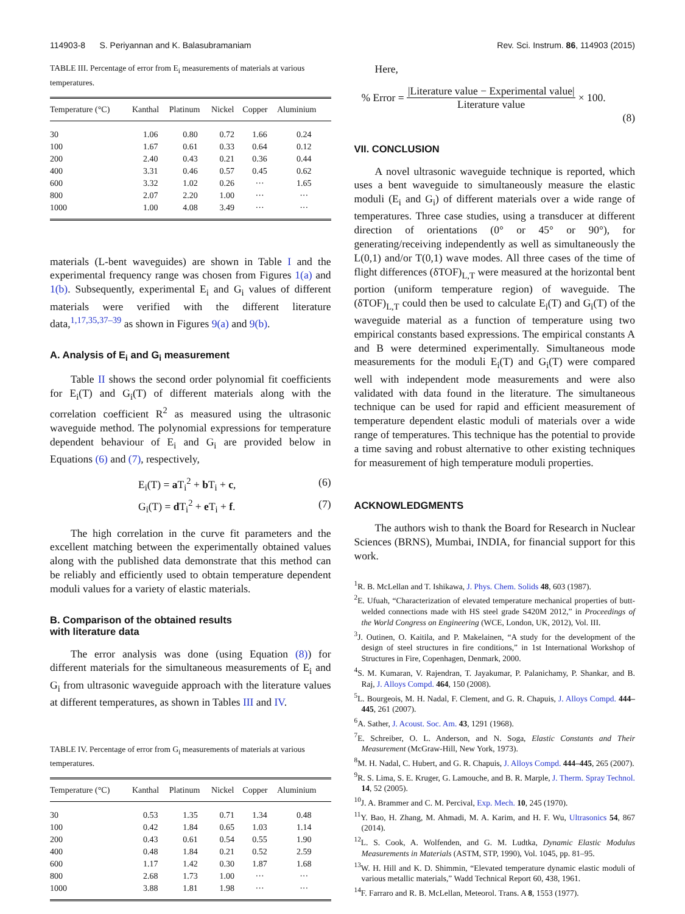114903-8 S. Periyannan and K. Balasubramaniam Rev. Sci. Instrum. 86, 114903 (2015)
TABLE III. Percentage of error from E<sub>i</sub> measurements of materials at various temperatures.
| Temperature (°C) | Kanthal | Platinum | Nickel | Copper | Aluminium |
| --- | --- | --- | --- | --- | --- |
| 30 | 1.06 | 0.80 | 0.72 | 1.66 | 0.24 |
| 100 | 1.67 | 0.61 | 0.33 | 0.64 | 0.12 |
| 200 | 2.40 | 0.43 | 0.21 | 0.36 | 0.44 |
| 400 | 3.31 | 0.46 | 0.57 | 0.45 | 0.62 |
| 600 | 3.32 | 1.02 | 0.26 | ··· | 1.65 |
| 800 | 2.07 | 2.20 | 1.00 | ··· | ··· |
| 1000 | 1.00 | 4.08 | 3.49 | ··· | ··· |
materials (L-bent waveguides) are shown in Table I and the experimental frequency range was chosen from Figures 1(a) and 1(b). Subsequently, experimental E<sub>i</sub> and G<sub>i</sub> values of different materials were verified with the different literature data,<sup>1,17,35,37–39</sup> as shown in Figures 9(a) and 9(b).
A. Analysis of E<sub>i</sub> and G<sub>i</sub> measurement
Table II shows the second order polynomial fit coefficients for E<sub>i</sub>(T) and G<sub>i</sub>(T) of different materials along with the correlation coefficient R<sup>2</sup> as measured using the ultrasonic waveguide method. The polynomial expressions for temperature dependent behaviour of E<sub>i</sub> and G<sub>i</sub> are provided below in Equations (6) and (7), respectively,
E<sub>i</sub>(T) = a T<sub>i</sub><sup>2</sup> + b T<sub>i</sub> + c, (6)
G<sub>i</sub>(T) = d T<sub>i</sub><sup>2</sup> + e T<sub>i</sub> + f. (7)
The high correlation in the curve fit parameters and the excellent matching between the experimentally obtained values along with the published data demonstrate that this method can be reliably and efficiently used to obtain temperature dependent moduli values for a variety of elastic materials.
B. Comparison of the obtained results
with literature data
The error analysis was done (using Equation (8)) for different materials for the simultaneous measurements of E<sub>i</sub> and G<sub>i</sub> from ultrasonic waveguide approach with the literature values at different temperatures, as shown in Tables III and IV.
TABLE IV. Percentage of error from G<sub>i</sub> measurements of materials at various temperatures.
| Temperature (°C) | Kanthal | Platinum | Nickel | Copper | Aluminium |
| --- | --- | --- | --- | --- | --- |
| 30 | 0.53 | 1.35 | 0.71 | 1.34 | 0.48 |
| 100 | 0.42 | 1.84 | 0.65 | 1.03 | 1.14 |
| 200 | 0.43 | 0.61 | 0.54 | 0.55 | 1.90 |
| 400 | 0.48 | 1.84 | 0.21 | 0.52 | 2.59 |
| 600 | 1.17 | 1.42 | 0.30 | 1.87 | 1.68 |
| 800 | 2.68 | 1.73 | 1.00 | ··· | ··· |
| 1000 | 3.88 | 1.81 | 1.98 | ··· | ··· |
Here,
% Error = |Literature value − Experimental value| Literature value × 100.
(8)
VII. CONCLUSION
A novel ultrasonic waveguide technique is reported, which uses a bent waveguide to simultaneously measure the elastic moduli (E<sub>i</sub> and G<sub>i</sub>) of different materials over a wide range of temperatures. Three case studies, using a transducer at different direction of orientations (0° or 45° or 90°), for generating/receiving independently as well as simultaneously the L(0,1) and/or T(0,1) wave modes. All three cases of the time of flight differences (δTOF)<sub>L,T</sub> were measured at the horizontal bent portion (uniform temperature region) of waveguide. The (δTOF)<sub>L,T</sub> could then be used to calculate E<sub>i</sub>(T) and G<sub>i</sub>(T) of the waveguide material as a function of temperature using two empirical constants based expressions. The empirical constants A and B were determined experimentally. Simultaneous mode measurements for the moduli E<sub>i</sub>(T) and G<sub>i</sub>(T) were compared well with independent mode measurements and were also validated with data found in the literature. The simultaneous technique can be used for rapid and efficient measurement of temperature dependent elastic moduli of materials over a wide range of temperatures. This technique has the potential to provide a time saving and robust alternative to other existing techniques for measurement of high temperature moduli properties.
ACKNOWLEDGMENTS
The authors wish to thank the Board for Research in Nuclear Sciences (BRNS), Mumbai, INDIA, for financial support for this work.
<sup>1</sup> R. B. McLellan and T. Ishikawa, J. Phys. Chem. Solids 48, 603 (1987).
<sup>2</sup> E. Ufuah, “Characterization of elevated temperature mechanical properties of butt-welded connections made with HS steel grade S420M 2012,” in Proceedings of the World Congress on Engineering (WCE, London, UK, 2012), Vol. III.
<sup>3</sup> J. Outinen, O. Kaitila, and P. Makelainen, “A study for the development of the design of steel structures in fire conditions,” in 1st International Workshop of Structures in Fire, Copenhagen, Denmark, 2000.
<sup>4</sup> S. M. Kumaran, V. Rajendran, T. Jayakumar, P. Palanichamy, P. Shankar, and B. Raj, J. Alloys Compd. 464, 150 (2008).
<sup>5</sup> L. Bourgeois, M. H. Nadal, F. Clement, and G. R. Chapuis, J. Alloys Compd. 444–445, 261 (2007).
<sup>6</sup> A. Sather, J. Acoust. Soc. Am. 43, 1291 (1968).
<sup>7</sup> E. Schreiber, O. L. Anderson, and N. Soga, Elastic Constants and Their Measurement (McGraw-Hill, New York, 1973).
<sup>8</sup> M. H. Nadal, C. Hubert, and G. R. Chapuis, J. Alloys Compd. 444–445, 265 (2007).
<sup>9</sup> R. S. Lima, S. E. Kruger, G. Lamouche, and B. R. Marple, J. Therm. Spray Technol. 14, 52 (2005).
<sup>10</sup> J. A. Brammer and C. M. Percival, Exp. Mech. 10, 245 (1970).
<sup>11</sup> Y. Bao, H. Zhang, M. Ahmadi, M. A. Karim, and H. F. Wu, Ultrasonics 54, 867 (2014).
<sup>12</sup> L. S. Cook, A. Wolfenden, and G. M. Ludtka, Dynamic Elastic Modulus Measurements in Materials (ASTM, STP, 1990), Vol. 1045, pp. 81–95.
<sup>13</sup> W. H. Hill and K. D. Shimmin, “Elevated temperature dynamic elastic moduli of various metallic materials,” Wadd Technical Report 60, 438, 1961.
<sup>14</sup>F. Farraro and R. B. McLellan, Meteorol. Trans. A 8, 1553 (1977).